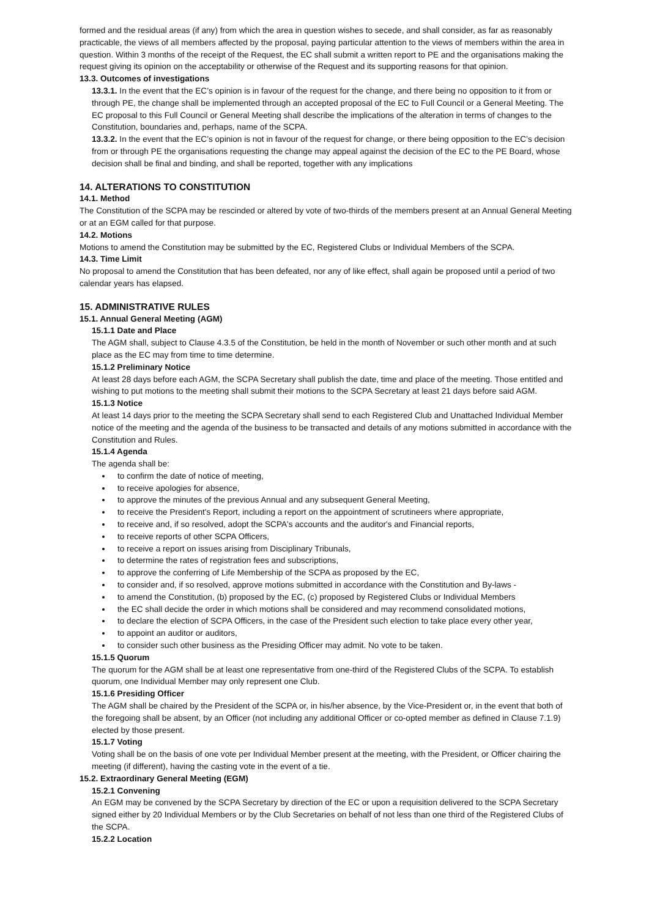formed and the residual areas (if any) from which the area in question wishes to secede, and shall consider, as far as reasonably practicable, the views of all members affected by the proposal, paying particular attention to the views of members within the area in question. Within 3 months of the receipt of the Request, the EC shall submit a written report to PE and the organisations making the request giving its opinion on the acceptability or otherwise of the Request and its supporting reasons for that opinion.
13.3. Outcomes of investigations
13.3.1. In the event that the EC’s opinion is in favour of the request for the change, and there being no opposition to it from or through PE, the change shall be implemented through an accepted proposal of the EC to Full Council or a General Meeting. The EC proposal to this Full Council or General Meeting shall describe the implications of the alteration in terms of changes to the Constitution, boundaries and, perhaps, name of the SCPA.
13.3.2. In the event that the EC’s opinion is not in favour of the request for change, or there being opposition to the EC’s decision from or through PE the organisations requesting the change may appeal against the decision of the EC to the PE Board, whose decision shall be final and binding, and shall be reported, together with any implications
14. ALTERATIONS TO CONSTITUTION
14.1. Method
The Constitution of the SCPA may be rescinded or altered by vote of two-thirds of the members present at an Annual General Meeting or at an EGM called for that purpose.
14.2. Motions
Motions to amend the Constitution may be submitted by the EC, Registered Clubs or Individual Members of the SCPA.
14.3. Time Limit
No proposal to amend the Constitution that has been defeated, nor any of like effect, shall again be proposed until a period of two calendar years has elapsed.
15. ADMINISTRATIVE RULES
15.1. Annual General Meeting (AGM)
15.1.1 Date and Place
The AGM shall, subject to Clause 4.3.5 of the Constitution, be held in the month of November or such other month and at such place as the EC may from time to time determine.
15.1.2 Preliminary Notice
At least 28 days before each AGM, the SCPA Secretary shall publish the date, time and place of the meeting. Those entitled and wishing to put motions to the meeting shall submit their motions to the SCPA Secretary at least 21 days before said AGM.
15.1.3 Notice
At least 14 days prior to the meeting the SCPA Secretary shall send to each Registered Club and Unattached Individual Member notice of the meeting and the agenda of the business to be transacted and details of any motions submitted in accordance with the Constitution and Rules.
15.1.4 Agenda
The agenda shall be:
to confirm the date of notice of meeting,
to receive apologies for absence,
to approve the minutes of the previous Annual and any subsequent General Meeting,
to receive the President's Report, including a report on the appointment of scrutineers where appropriate,
to receive and, if so resolved, adopt the SCPA's accounts and the auditor's and Financial reports,
to receive reports of other SCPA Officers,
to receive a report on issues arising from Disciplinary Tribunals,
to determine the rates of registration fees and subscriptions,
to approve the conferring of Life Membership of the SCPA as proposed by the EC,
to consider and, if so resolved, approve motions submitted in accordance with the Constitution and By-laws -
to amend the Constitution, (b) proposed by the EC, (c) proposed by Registered Clubs or Individual Members
the EC shall decide the order in which motions shall be considered and may recommend consolidated motions,
to declare the election of SCPA Officers, in the case of the President such election to take place every other year,
to appoint an auditor or auditors,
to consider such other business as the Presiding Officer may admit. No vote to be taken.
15.1.5 Quorum
The quorum for the AGM shall be at least one representative from one-third of the Registered Clubs of the SCPA. To establish quorum, one Individual Member may only represent one Club.
15.1.6 Presiding Officer
The AGM shall be chaired by the President of the SCPA or, in his/her absence, by the Vice-President or, in the event that both of the foregoing shall be absent, by an Officer (not including any additional Officer or co-opted member as defined in Clause 7.1.9) elected by those present.
15.1.7 Voting
Voting shall be on the basis of one vote per Individual Member present at the meeting, with the President, or Officer chairing the meeting (if different), having the casting vote in the event of a tie.
15.2. Extraordinary General Meeting (EGM)
15.2.1 Convening
An EGM may be convened by the SCPA Secretary by direction of the EC or upon a requisition delivered to the SCPA Secretary signed either by 20 Individual Members or by the Club Secretaries on behalf of not less than one third of the Registered Clubs of the SCPA.
15.2.2 Location